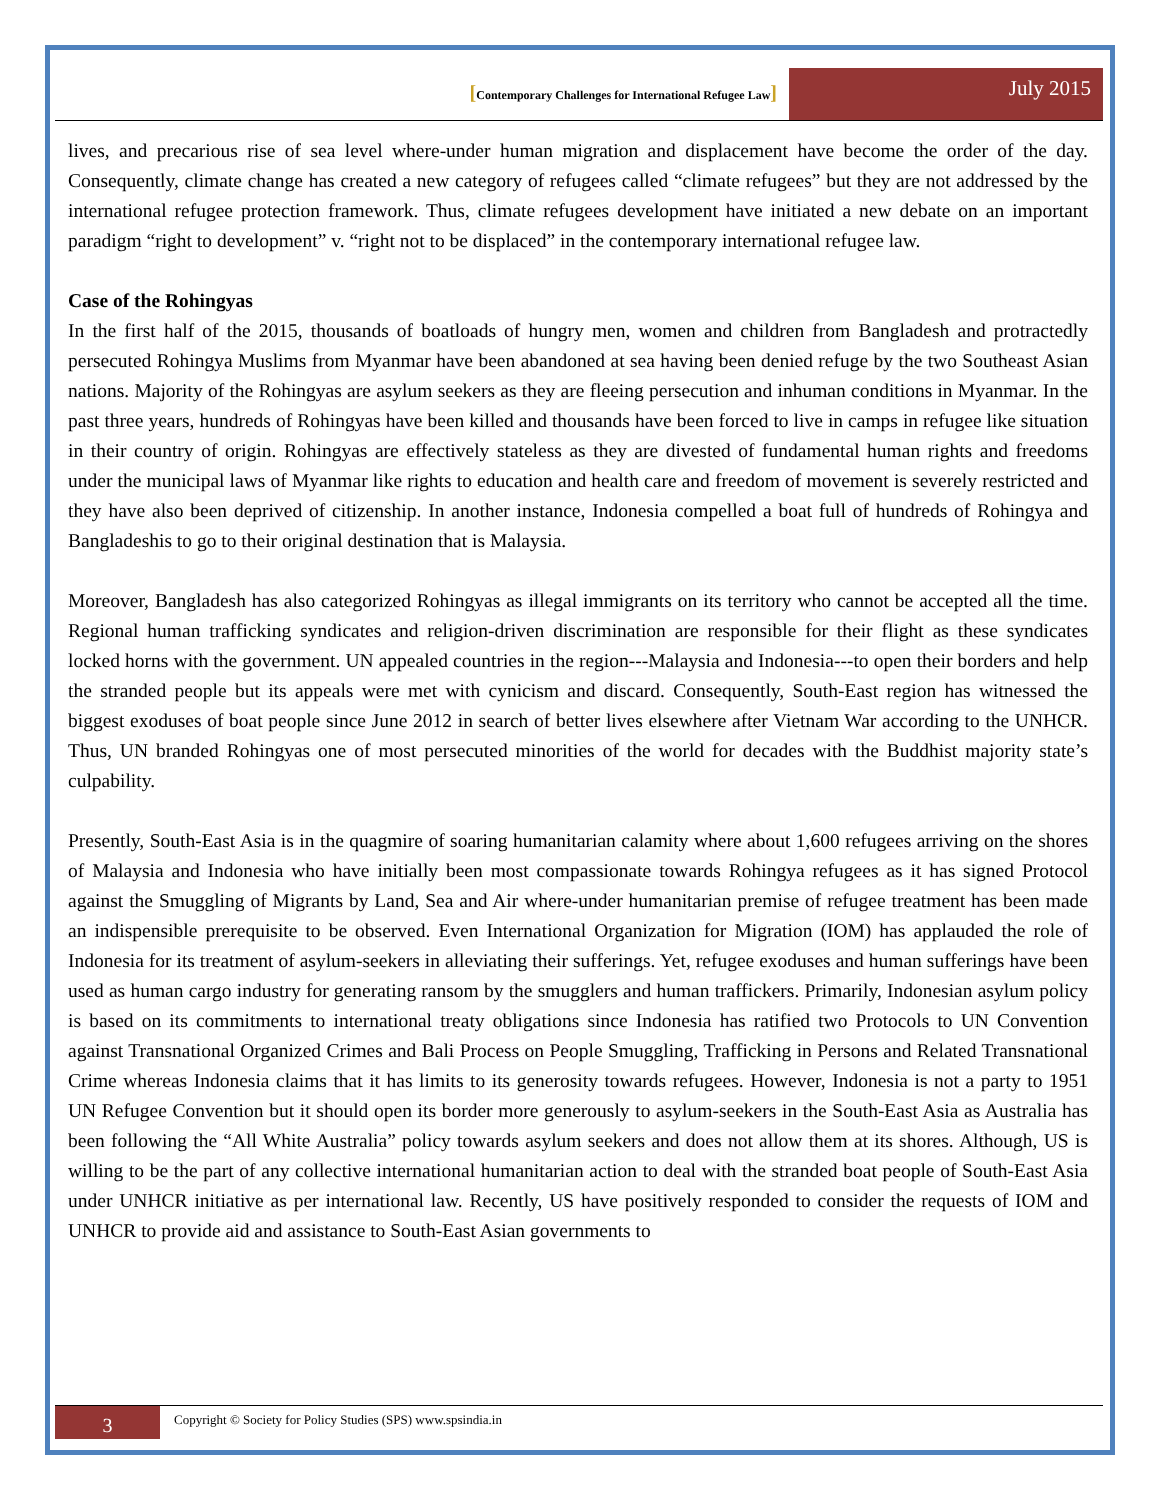[Contemporary Challenges for International Refugee Law]
July 2015
lives, and precarious rise of sea level where-under human migration and displacement have become the order of the day. Consequently, climate change has created a new category of refugees called “climate refugees” but they are not addressed by the international refugee protection framework. Thus, climate refugees development have initiated a new debate on an important paradigm “right to development” v. “right not to be displaced” in the contemporary international refugee law.
Case of the Rohingyas
In the first half of the 2015, thousands of boatloads of hungry men, women and children from Bangladesh and protractedly persecuted Rohingya Muslims from Myanmar have been abandoned at sea having been denied refuge by the two Southeast Asian nations. Majority of the Rohingyas are asylum seekers as they are fleeing persecution and inhuman conditions in Myanmar. In the past three years, hundreds of Rohingyas have been killed and thousands have been forced to live in camps in refugee like situation in their country of origin. Rohingyas are effectively stateless as they are divested of fundamental human rights and freedoms under the municipal laws of Myanmar like rights to education and health care and freedom of movement is severely restricted and they have also been deprived of citizenship. In another instance, Indonesia compelled a boat full of hundreds of Rohingya and Bangladeshis to go to their original destination that is Malaysia.
Moreover, Bangladesh has also categorized Rohingyas as illegal immigrants on its territory who cannot be accepted all the time. Regional human trafficking syndicates and religion-driven discrimination are responsible for their flight as these syndicates locked horns with the government. UN appealed countries in the region---Malaysia and Indonesia---to open their borders and help the stranded people but its appeals were met with cynicism and discard. Consequently, South-East region has witnessed the biggest exoduses of boat people since June 2012 in search of better lives elsewhere after Vietnam War according to the UNHCR. Thus, UN branded Rohingyas one of most persecuted minorities of the world for decades with the Buddhist majority state’s culpability.
Presently, South-East Asia is in the quagmire of soaring humanitarian calamity where about 1,600 refugees arriving on the shores of Malaysia and Indonesia who have initially been most compassionate towards Rohingya refugees as it has signed Protocol against the Smuggling of Migrants by Land, Sea and Air where-under humanitarian premise of refugee treatment has been made an indispensible prerequisite to be observed. Even International Organization for Migration (IOM) has applauded the role of Indonesia for its treatment of asylum-seekers in alleviating their sufferings. Yet, refugee exoduses and human sufferings have been used as human cargo industry for generating ransom by the smugglers and human traffickers. Primarily, Indonesian asylum policy is based on its commitments to international treaty obligations since Indonesia has ratified two Protocols to UN Convention against Transnational Organized Crimes and Bali Process on People Smuggling, Trafficking in Persons and Related Transnational Crime whereas Indonesia claims that it has limits to its generosity towards refugees. However, Indonesia is not a party to 1951 UN Refugee Convention but it should open its border more generously to asylum-seekers in the South-East Asia as Australia has been following the “All White Australia” policy towards asylum seekers and does not allow them at its shores. Although, US is willing to be the part of any collective international humanitarian action to deal with the stranded boat people of South-East Asia under UNHCR initiative as per international law. Recently, US have positively responded to consider the requests of IOM and UNHCR to provide aid and assistance to South-East Asian governments to
3
Copyright © Society for Policy Studies (SPS) www.spsindia.in